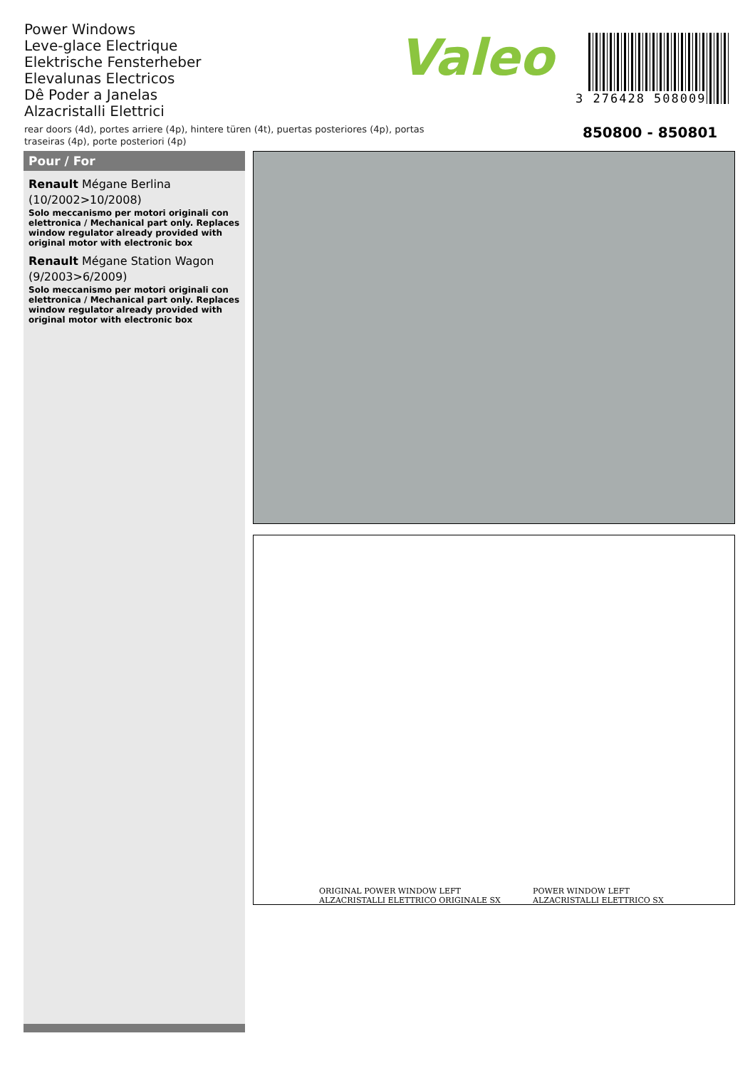Power Windows
Leve-glace Electrique
Elektrische Fensterheber
Elevalunas Electricos
Dê Poder a Janelas
Alzacristalli Elettrici
rear doors (4d), portes arriere (4p), hintere türen (4t), puertas posteriores (4p), portas traseiras (4p), porte posteriori (4p)
Valeo
3 276428 508009
850800 - 850801
Pour / For
Renault Mégane Berlina
(10/2002>10/2008)
Solo meccanismo per motori originali con elettronica / Mechanical part only. Replaces window regulator already provided with original motor with electronic box
Renault Mégane Station Wagon
(9/2003>6/2009)
Solo meccanismo per motori originali con elettronica / Mechanical part only. Replaces window regulator already provided with original motor with electronic box
ORIGINAL POWER WINDOW LEFT
ALZACRISTALLI ELETTRICO ORIGINALE SX
POWER WINDOW LEFT
ALZACRISTALLI ELETTRICO SX